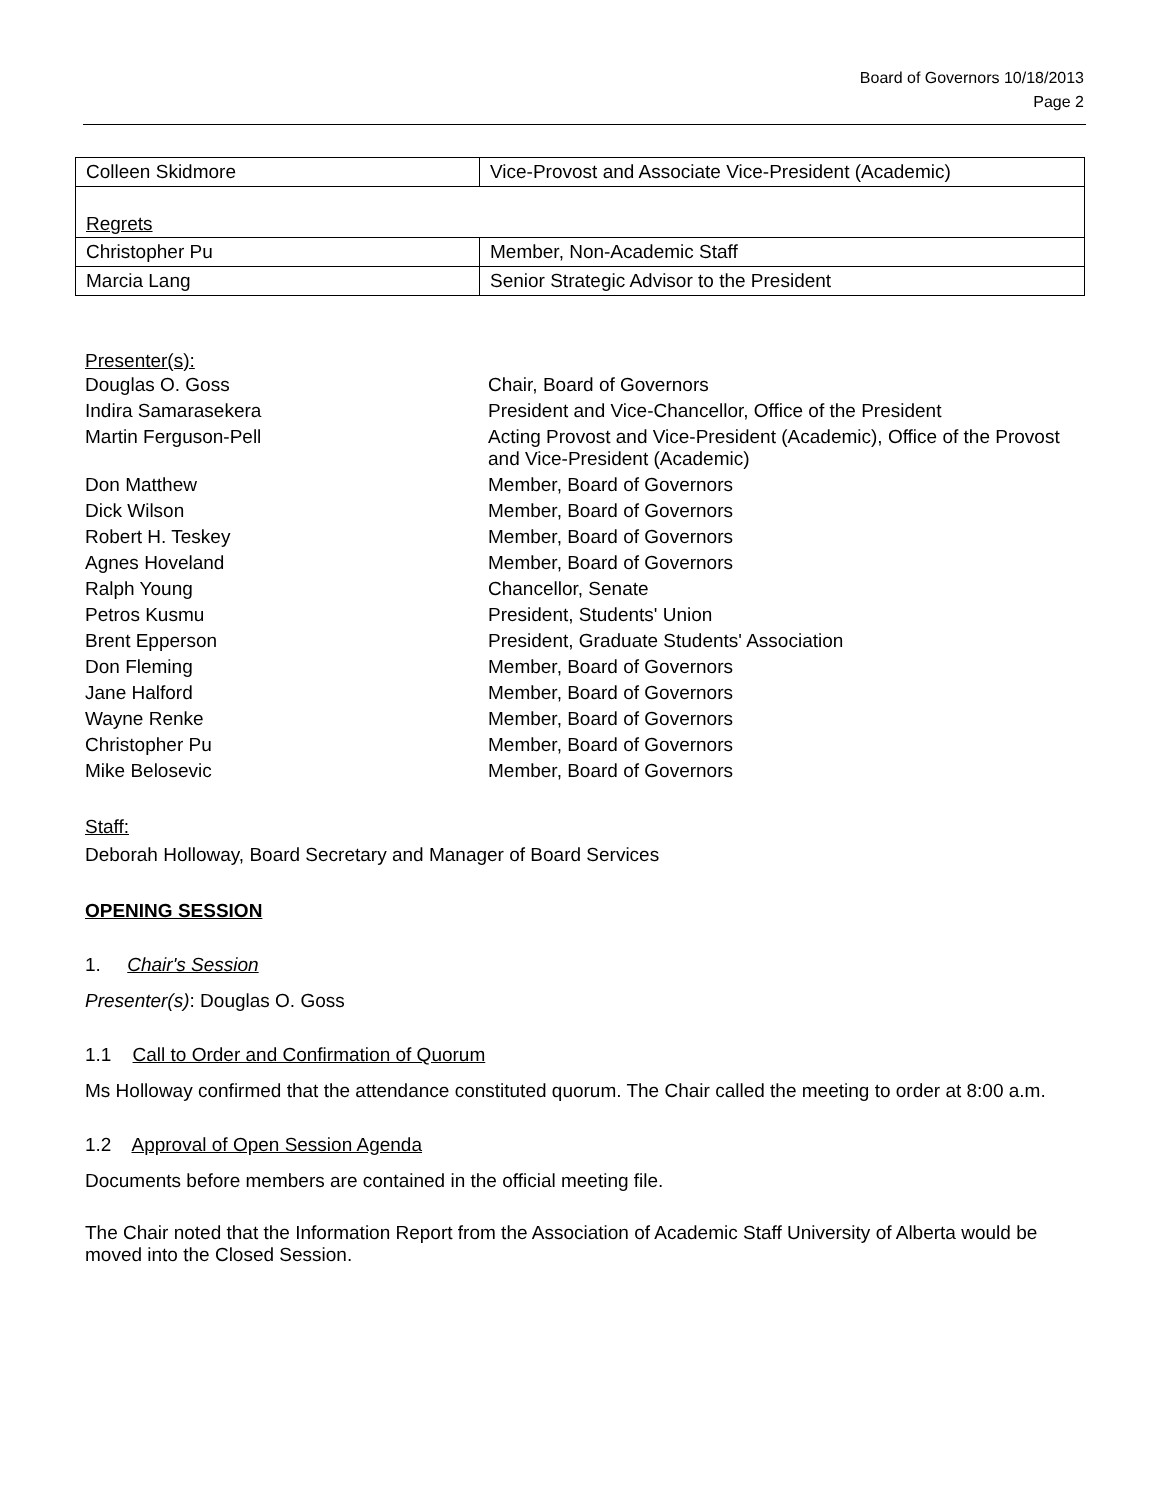Board of Governors 10/18/2013
Page 2
| Colleen Skidmore | Vice-Provost and Associate Vice-President (Academic) |
| Regrets | |
| Christopher Pu | Member, Non-Academic Staff |
| Marcia Lang | Senior Strategic Advisor to the President |
Presenter(s):
| Douglas O. Goss | Chair, Board of Governors |
| Indira Samarasekera | President and Vice-Chancellor, Office of the President |
| Martin Ferguson-Pell | Acting Provost and Vice-President (Academic), Office of the Provost and Vice-President (Academic) |
| Don Matthew | Member, Board of Governors |
| Dick Wilson | Member, Board of Governors |
| Robert H. Teskey | Member, Board of Governors |
| Agnes Hoveland | Member, Board of Governors |
| Ralph Young | Chancellor, Senate |
| Petros Kusmu | President, Students' Union |
| Brent Epperson | President, Graduate Students' Association |
| Don Fleming | Member, Board of Governors |
| Jane Halford | Member, Board of Governors |
| Wayne Renke | Member, Board of Governors |
| Christopher Pu | Member, Board of Governors |
| Mike Belosevic | Member, Board of Governors |
Staff:
Deborah Holloway, Board Secretary and Manager of Board Services
OPENING SESSION
1. Chair's Session
Presenter(s): Douglas O. Goss
1.1 Call to Order and Confirmation of Quorum
Ms Holloway confirmed that the attendance constituted quorum. The Chair called the meeting to order at 8:00 a.m.
1.2 Approval of Open Session Agenda
Documents before members are contained in the official meeting file.
The Chair noted that the Information Report from the Association of Academic Staff University of Alberta would be moved into the Closed Session.